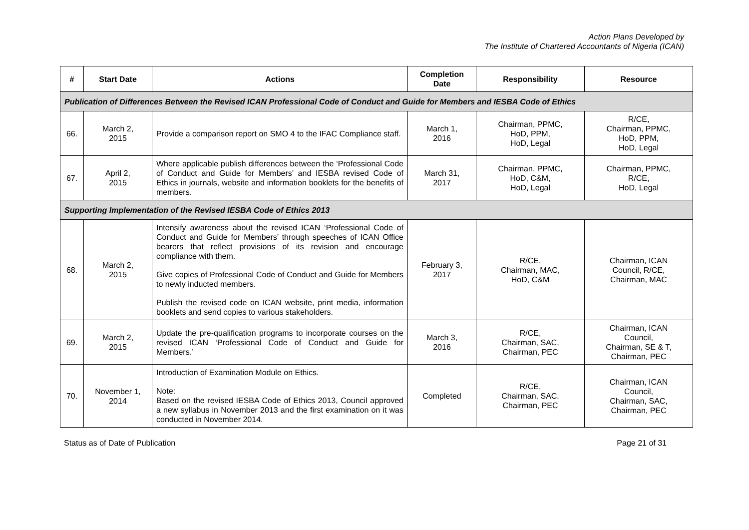Action Plans Developed by
The Institute of Chartered Accountants of Nigeria (ICAN)
| # | Start Date | Actions | Completion Date | Responsibility | Resource |
| --- | --- | --- | --- | --- | --- |
| Publication of Differences Between the Revised ICAN Professional Code of Conduct and Guide for Members and IESBA Code of Ethics | | | | | |
| 66. | March 2, 2015 | Provide a comparison report on SMO 4 to the IFAC Compliance staff. | March 1, 2016 | Chairman, PPMC, HoD, PPM, HoD, Legal | R/CE, Chairman, PPMC, HoD, PPM, HoD, Legal |
| 67. | April 2, 2015 | Where applicable publish differences between the ‘Professional Code of Conduct and Guide for Members’ and IESBA revised Code of Ethics in journals, website and information booklets for the benefits of members. | March 31, 2017 | Chairman, PPMC, HoD, C&M, HoD, Legal | Chairman, PPMC, R/CE, HoD, Legal |
| Supporting Implementation of the Revised IESBA Code of Ethics 2013 | | | | | |
| 68. | March 2, 2015 | Intensify awareness about the revised ICAN ‘Professional Code of Conduct and Guide for Members’ through speeches of ICAN Office bearers that reflect provisions of its revision and encourage compliance with them. Give copies of Professional Code of Conduct and Guide for Members to newly inducted members. Publish the revised code on ICAN website, print media, information booklets and send copies to various stakeholders. | February 3, 2017 | R/CE, Chairman, MAC, HoD, C&M | Chairman, ICAN Council, R/CE, Chairman, MAC |
| 69. | March 2, 2015 | Update the pre-qualification programs to incorporate courses on the revised ICAN ‘Professional Code of Conduct and Guide for Members.’ | March 3, 2016 | R/CE, Chairman, SAC, Chairman, PEC | Chairman, ICAN Council, Chairman, SE & T, Chairman, PEC |
| 70. | November 1, 2014 | Introduction of Examination Module on Ethics. Note: Based on the revised IESBA Code of Ethics 2013, Council approved a new syllabus in November 2013 and the first examination on it was conducted in November 2014. | Completed | R/CE, Chairman, SAC, Chairman, PEC | Chairman, ICAN Council, Chairman, SAC, Chairman, PEC |
Status as of Date of Publication Page 21 of 31